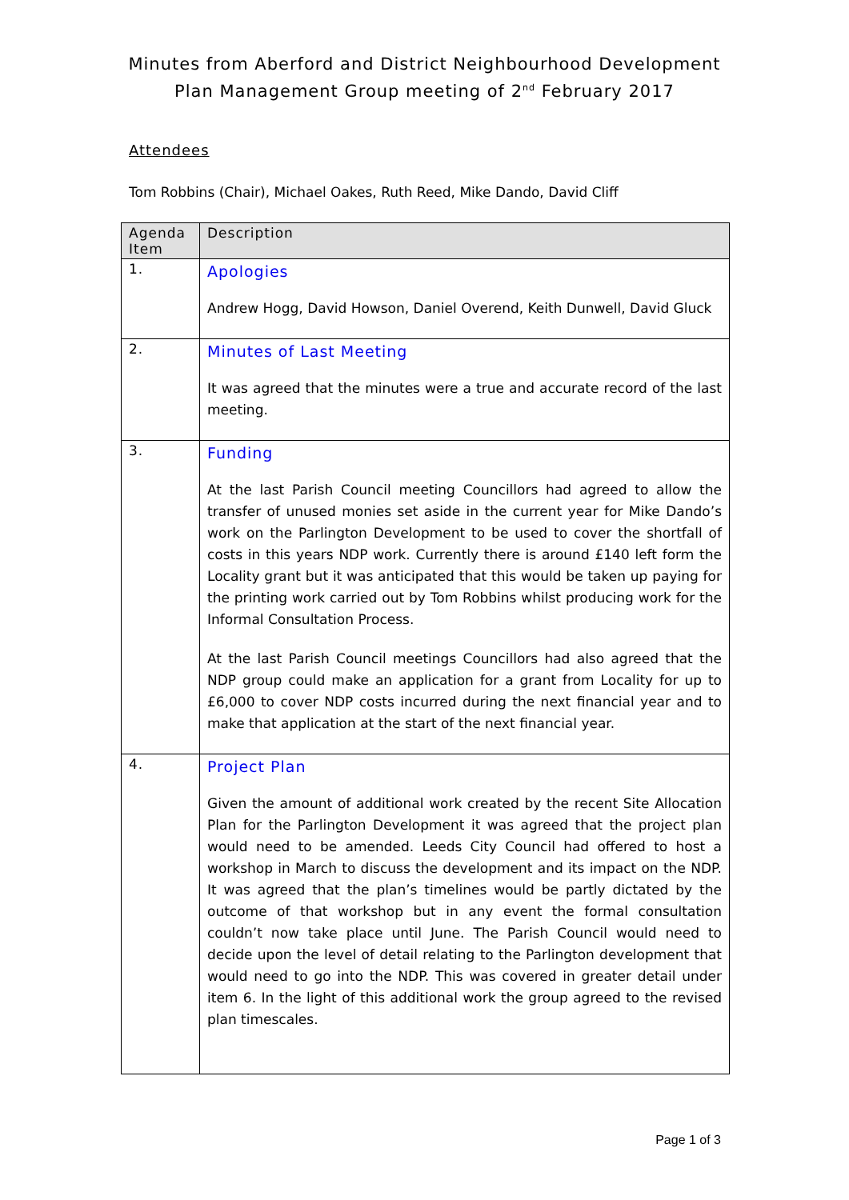Minutes from Aberford and District Neighbourhood Development
Plan Management Group meeting of 2<sup>nd</sup> February 2017
Attendees
Tom Robbins (Chair), Michael Oakes, Ruth Reed, Mike Dando, David Cliff
| Agenda Item | Description |
| --- | --- |
| 1. | Apologies Andrew Hogg, David Howson, Daniel Overend, Keith Dunwell, David Gluck |
| 2. | Minutes of Last Meeting It was agreed that the minutes were a true and accurate record of the last meeting. |
| 3. | Funding At the last Parish Council meeting Councillors had agreed to allow the transfer of unused monies set aside in the current year for Mike Dando’s work on the Parlington Development to be used to cover the shortfall of costs in this years NDP work. Currently there is around £140 left form the Locality grant but it was anticipated that this would be taken up paying for the printing work carried out by Tom Robbins whilst producing work for the Informal Consultation Process. At the last Parish Council meetings Councillors had also agreed that the NDP group could make an application for a grant from Locality for up to £6,000 to cover NDP costs incurred during the next financial year and to make that application at the start of the next financial year. |
| 4. | Project Plan Given the amount of additional work created by the recent Site Allocation Plan for the Parlington Development it was agreed that the project plan would need to be amended. Leeds City Council had offered to host a workshop in March to discuss the development and its impact on the NDP. It was agreed that the plan’s timelines would be partly dictated by the outcome of that workshop but in any event the formal consultation couldn’t now take place until June. The Parish Council would need to decide upon the level of detail relating to the Parlington development that would need to go into the NDP. This was covered in greater detail under item 6. In the light of this additional work the group agreed to the revised plan timescales. |
Page 1 of 3